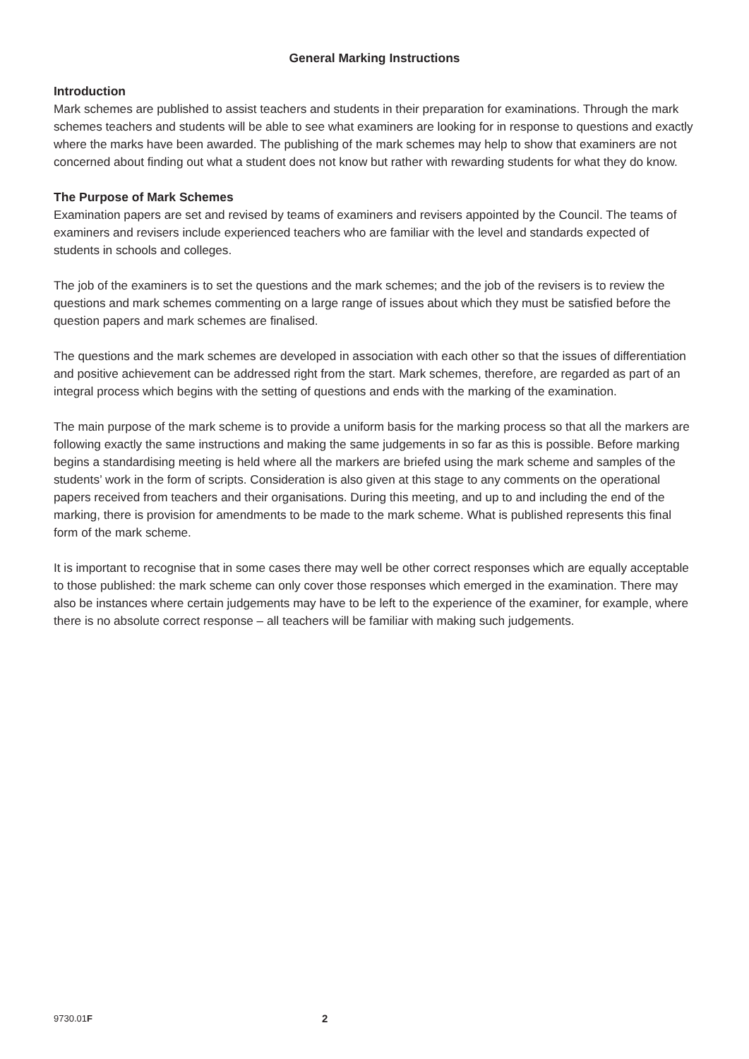General Marking Instructions
Introduction
Mark schemes are published to assist teachers and students in their preparation for examinations. Through the mark schemes teachers and students will be able to see what examiners are looking for in response to questions and exactly where the marks have been awarded. The publishing of the mark schemes may help to show that examiners are not concerned about finding out what a student does not know but rather with rewarding students for what they do know.
The Purpose of Mark Schemes
Examination papers are set and revised by teams of examiners and revisers appointed by the Council. The teams of examiners and revisers include experienced teachers who are familiar with the level and standards expected of students in schools and colleges.
The job of the examiners is to set the questions and the mark schemes; and the job of the revisers is to review the questions and mark schemes commenting on a large range of issues about which they must be satisfied before the question papers and mark schemes are finalised.
The questions and the mark schemes are developed in association with each other so that the issues of differentiation and positive achievement can be addressed right from the start. Mark schemes, therefore, are regarded as part of an integral process which begins with the setting of questions and ends with the marking of the examination.
The main purpose of the mark scheme is to provide a uniform basis for the marking process so that all the markers are following exactly the same instructions and making the same judgements in so far as this is possible. Before marking begins a standardising meeting is held where all the markers are briefed using the mark scheme and samples of the students’ work in the form of scripts. Consideration is also given at this stage to any comments on the operational papers received from teachers and their organisations. During this meeting, and up to and including the end of the marking, there is provision for amendments to be made to the mark scheme. What is published represents this final form of the mark scheme.
It is important to recognise that in some cases there may well be other correct responses which are equally acceptable to those published: the mark scheme can only cover those responses which emerged in the examination. There may also be instances where certain judgements may have to be left to the experience of the examiner, for example, where there is no absolute correct response – all teachers will be familiar with making such judgements.
9730.01F 2